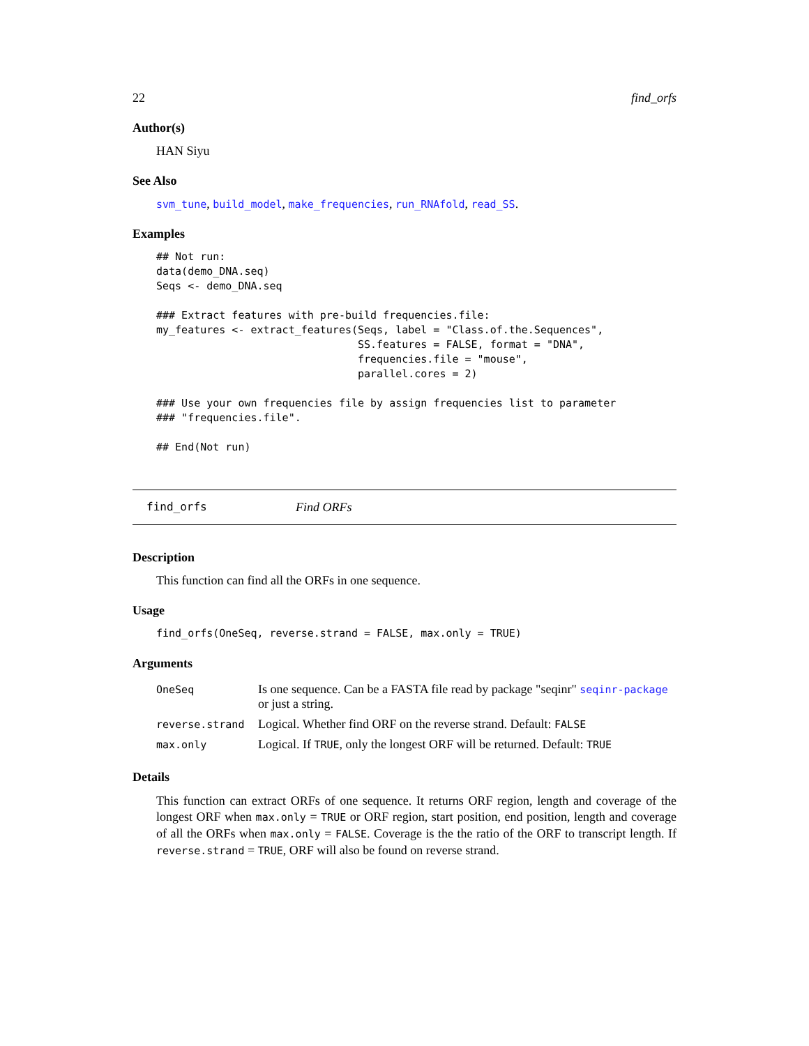22 find_orfs
Author(s)
HAN Siyu
See Also
svm_tune, build_model, make_frequencies, run_RNAfold, read_SS.
Examples
## Not run:
data(demo_DNA.seq)
Seqs <- demo_DNA.seq

### Extract features with pre-build frequencies.file:
my_features <- extract_features(Seqs, label = "Class.of.the.Sequences",
                                SS.features = FALSE, format = "DNA",
                                frequencies.file = "mouse",
                                parallel.cores = 2)

### Use your own frequencies file by assign frequencies list to parameter
### "frequencies.file".

## End(Not run)
find_orfs Find ORFs
Description
This function can find all the ORFs in one sequence.
Usage
find_orfs(OneSeq, reverse.strand = FALSE, max.only = TRUE)
Arguments
| OneSeq | Is one sequence. Can be a FASTA file read by package "seqinr" seqinr-package or just a string. |
| reverse.strand | Logical. Whether find ORF on the reverse strand. Default: FALSE |
| max.only | Logical. If TRUE , only the longest ORF will be returned. Default: TRUE |
Details
This function can extract ORFs of one sequence. It returns ORF region, length and coverage of the longest ORF when max.only = TRUE or ORF region, start position, end position, length and coverage of all the ORFs when max.only = FALSE. Coverage is the the ratio of the ORF to transcript length. If reverse.strand = TRUE, ORF will also be found on reverse strand.